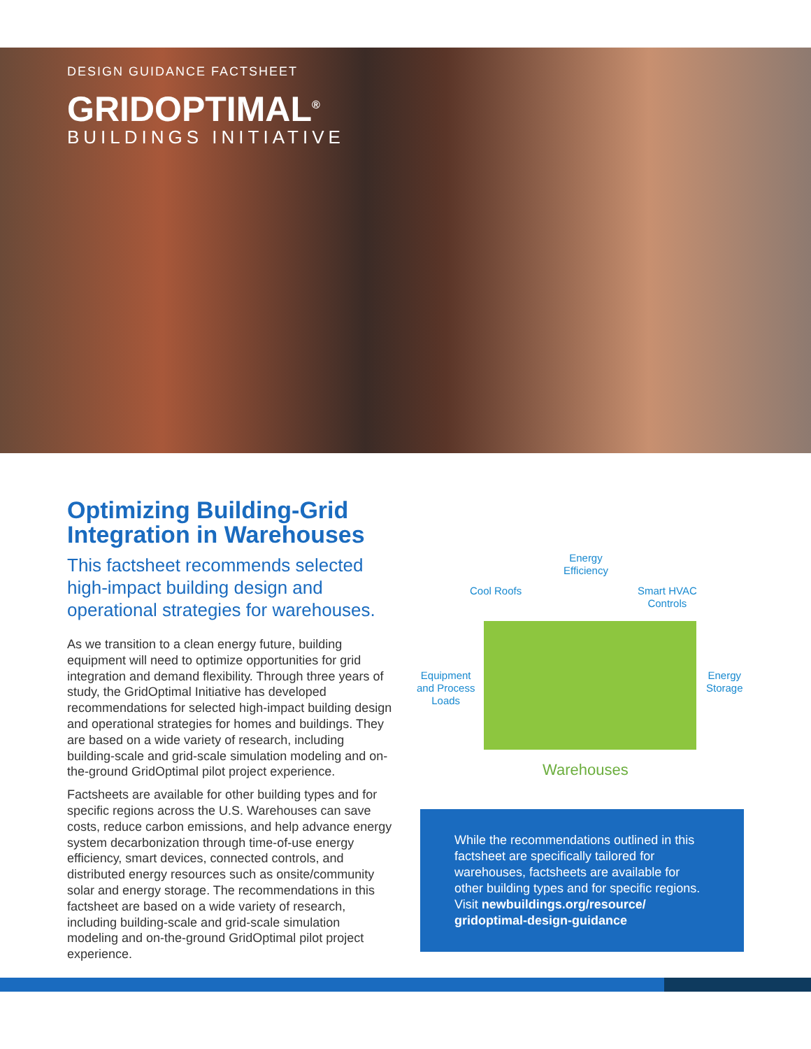DESIGN GUIDANCE FACTSHEET
GRIDOPTIMAL<sup>®</sup>
BUILDINGS INITIATIVE
Optimizing Building-Grid Integration in Warehouses
This factsheet recommends selected high-impact building design and operational strategies for warehouses.
As we transition to a clean energy future, building equipment will need to optimize opportunities for grid integration and demand flexibility. Through three years of study, the GridOptimal Initiative has developed recommendations for selected high-impact building design and operational strategies for homes and buildings. They are based on a wide variety of research, including building-scale and grid-scale simulation modeling and on-the-ground GridOptimal pilot project experience.
Factsheets are available for other building types and for specific regions across the U.S. Warehouses can save costs, reduce carbon emissions, and help advance energy system decarbonization through time-of-use energy efficiency, smart devices, connected controls, and distributed energy resources such as onsite/community solar and energy storage. The recommendations in this factsheet are based on a wide variety of research, including building-scale and grid-scale simulation modeling and on-the-ground GridOptimal pilot project experience.
Cool Roofs
Energy
Efficiency
Smart HVAC
Controls
Equipment
and Process
Loads
Energy
Storage
Warehouses
While the recommendations outlined in this factsheet are specifically tailored for warehouses, factsheets are available for other building types and for specific regions. Visit newbuildings.org/resource/ gridoptimal-design-guidance